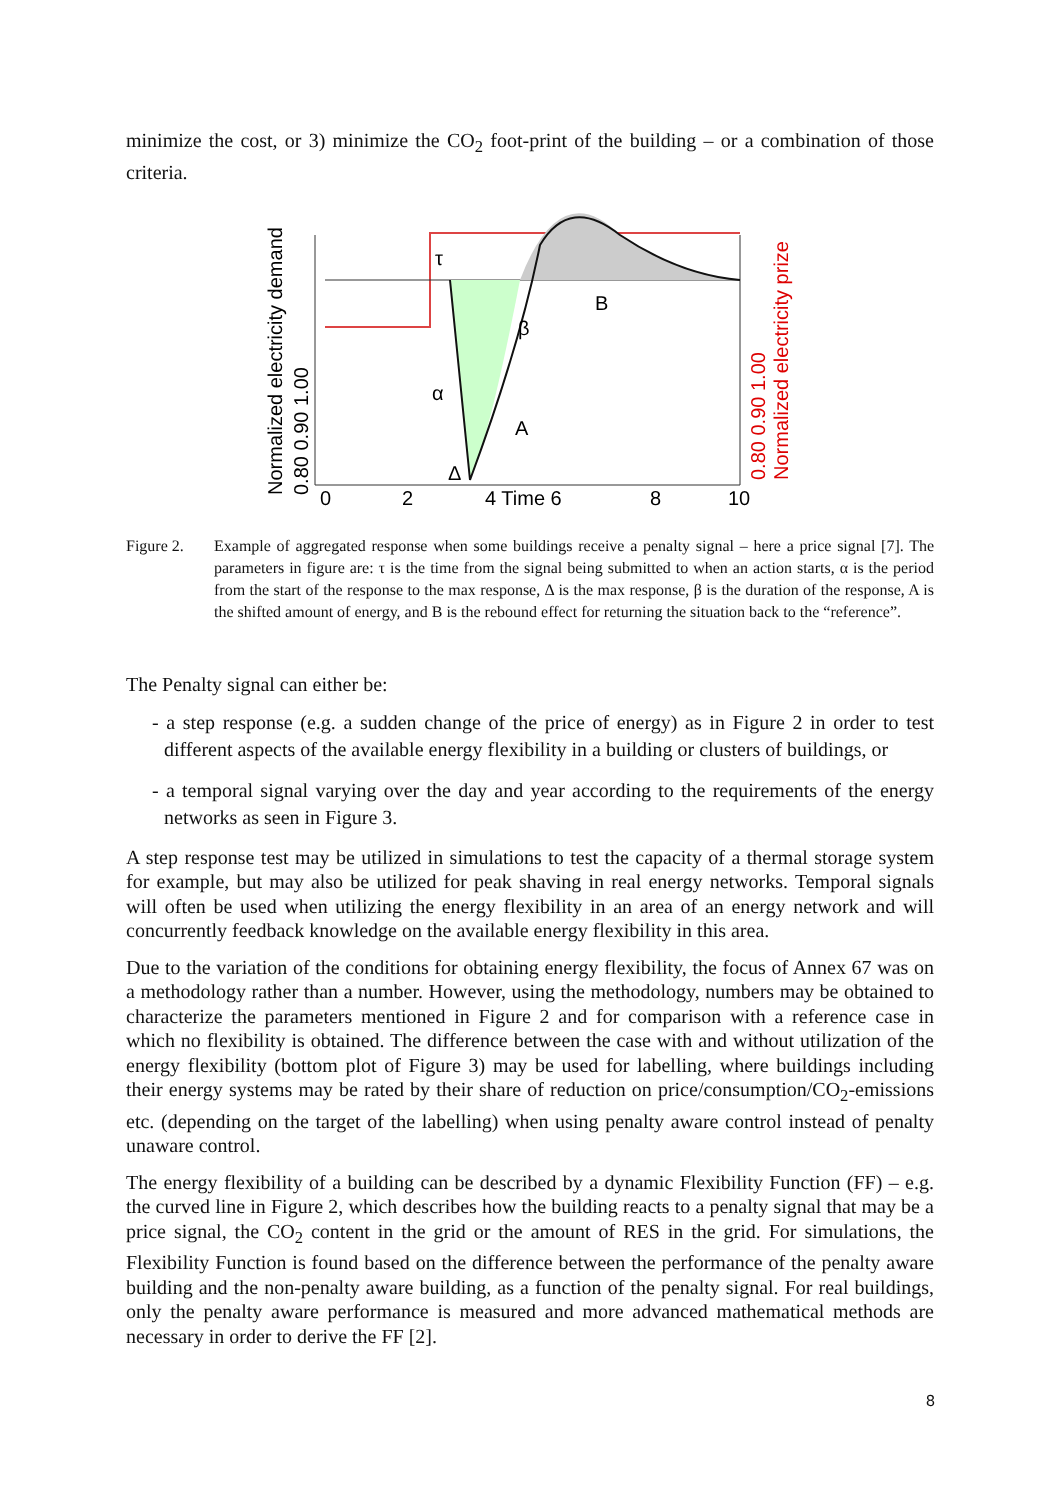minimize the cost, or 3) minimize the CO<sub>2</sub> foot-print of the building – or a combination of those criteria.
Normalized electricity demand
0.80 0.90 1.00
0.80 0.90 1.00
Normalized electricity prize
τ
α
Δ
β
A
B
0
2
4 Time 6
8
10
Figure 2. Example of aggregated response when some buildings receive a penalty signal – here a price signal [7]. The parameters in figure are: τ is the time from the signal being submitted to when an action starts, α is the period from the start of the response to the max response, Δ is the max response, β is the duration of the response, A is the shifted amount of energy, and B is the rebound effect for returning the situation back to the “reference”.
The Penalty signal can either be:
- a step response (e.g. a sudden change of the price of energy) as in Figure 2 in order to test different aspects of the available energy flexibility in a building or clusters of buildings, or
- a temporal signal varying over the day and year according to the requirements of the energy networks as seen in Figure 3.
A step response test may be utilized in simulations to test the capacity of a thermal storage system for example, but may also be utilized for peak shaving in real energy networks. Temporal signals will often be used when utilizing the energy flexibility in an area of an energy network and will concurrently feedback knowledge on the available energy flexibility in this area.
Due to the variation of the conditions for obtaining energy flexibility, the focus of Annex 67 was on a methodology rather than a number. However, using the methodology, numbers may be obtained to characterize the parameters mentioned in Figure 2 and for comparison with a reference case in which no flexibility is obtained. The difference between the case with and without utilization of the energy flexibility (bottom plot of Figure 3) may be used for labelling, where buildings including their energy systems may be rated by their share of reduction on price/consumption/CO<sub>2</sub>-emissions etc. (depending on the target of the labelling) when using penalty aware control instead of penalty unaware control.
The energy flexibility of a building can be described by a dynamic Flexibility Function (FF) – e.g. the curved line in Figure 2, which describes how the building reacts to a penalty signal that may be a price signal, the CO<sub>2</sub> content in the grid or the amount of RES in the grid. For simulations, the Flexibility Function is found based on the difference between the performance of the penalty aware building and the non-penalty aware building, as a function of the penalty signal. For real buildings, only the penalty aware performance is measured and more advanced mathematical methods are necessary in order to derive the FF [2].
8